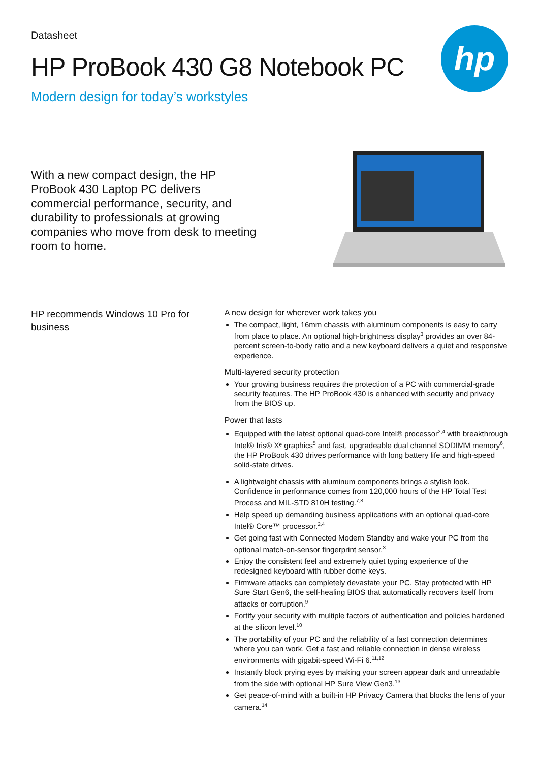Datasheet
HP ProBook 430 G8 Notebook PC
Modern design for today’s workstyles
hp
With a new compact design, the HP ProBook 430 Laptop PC delivers commercial performance, security, and durability to professionals at growing companies who move from desk to meeting room to home.
HP recommends Windows 10 Pro for business
A new design for wherever work takes you
The compact, light, 16mm chassis with aluminum components is easy to carry from place to place. An optional high-brightness display<sup>3</sup> provides an over 84-percent screen-to-body ratio and a new keyboard delivers a quiet and responsive experience.
Multi-layered security protection
Your growing business requires the protection of a PC with commercial-grade security features. The HP ProBook 430 is enhanced with security and privacy from the BIOS up.
Power that lasts
Equipped with the latest optional quad-core Intel® processor<sup>2,4</sup> with breakthrough Intel® Iris® Xᵉ graphics<sup>5</sup> and fast, upgradeable dual channel SODIMM memory<sup>6</sup>, the HP ProBook 430 drives performance with long battery life and high-speed solid-state drives.
A lightweight chassis with aluminum components brings a stylish look. Confidence in performance comes from 120,000 hours of the HP Total Test Process and MIL-STD 810H testing.<sup>7,8</sup>
Help speed up demanding business applications with an optional quad-core Intel® Core™ processor.<sup>2,4</sup>
Get going fast with Connected Modern Standby and wake your PC from the optional match-on-sensor fingerprint sensor.<sup>3</sup>
Enjoy the consistent feel and extremely quiet typing experience of the redesigned keyboard with rubber dome keys.
Firmware attacks can completely devastate your PC. Stay protected with HP Sure Start Gen6, the self-healing BIOS that automatically recovers itself from attacks or corruption.<sup>9</sup>
Fortify your security with multiple factors of authentication and policies hardened at the silicon level.<sup>10</sup>
The portability of your PC and the reliability of a fast connection determines where you can work. Get a fast and reliable connection in dense wireless environments with gigabit-speed Wi-Fi 6.<sup>11,12</sup>
Instantly block prying eyes by making your screen appear dark and unreadable from the side with optional HP Sure View Gen3.<sup>13</sup>
Get peace-of-mind with a built-in HP Privacy Camera that blocks the lens of your camera.<sup>14</sup>